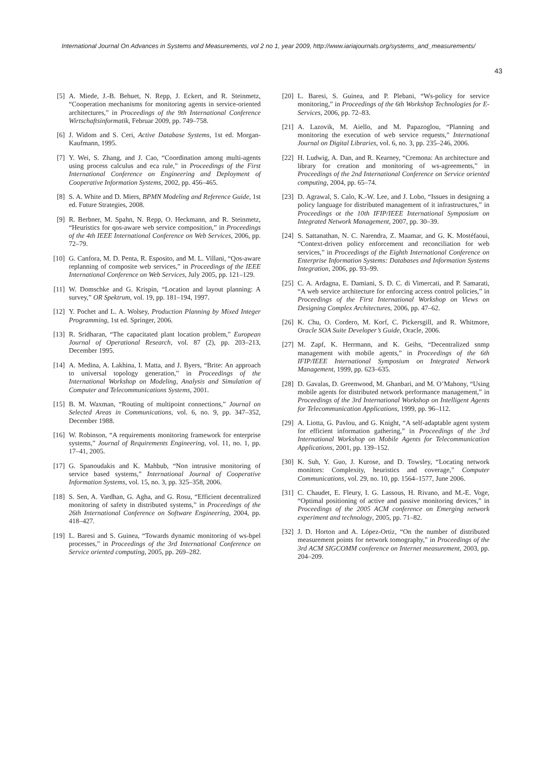International Journal On Advances in Systems and Measurements, vol 2 no 1, year 2009, http://www.iariajournals.org/systems_and_measurements/
43
[5] A. Miede, J.-B. Behuet, N. Repp, J. Eckert, and R. Steinmetz, “Cooperation mechanisms for monitoring agents in service-oriented architectures,” in Proceedings of the 9th International Conference Wirtschaftsinformatik, Februar 2009, pp. 749–758.
[6] J. Widom and S. Ceri, Active Database Systems, 1st ed. Morgan-Kaufmann, 1995.
[7] Y. Wei, S. Zhang, and J. Cao, “Coordination among multi-agents using process calculus and eca rule,” in Proceedings of the First International Conference on Engineering and Deployment of Cooperative Information Systems, 2002, pp. 456–465.
[8] S. A. White and D. Miers, BPMN Modeling and Reference Guide, 1st ed. Future Strategies, 2008.
[9] R. Berbner, M. Spahn, N. Repp, O. Heckmann, and R. Steinmetz, “Heuristics for qos-aware web service composition,” in Proceedings of the 4th IEEE International Conference on Web Services, 2006, pp. 72–79.
[10] G. Canfora, M. D. Penta, R. Esposito, and M. L. Villani, “Qos-aware replanning of composite web services,” in Proceedings of the IEEE International Conference on Web Services, July 2005, pp. 121–129.
[11] W. Domschke and G. Krispin, “Location and layout planning: A survey,” OR Spektrum, vol. 19, pp. 181–194, 1997.
[12] Y. Pochet and L. A. Wolsey, Production Planning by Mixed Integer Programming, 1st ed. Springer, 2006.
[13] R. Sridharan, “The capacitated plant location problem,” European Journal of Operational Research, vol. 87 (2), pp. 203–213, December 1995.
[14] A. Medina, A. Lakhina, I. Matta, and J. Byers, “Brite: An approach to universal topology generation,” in Proceedings of the International Workshop on Modeling, Analysis and Simulation of Computer and Telecommunications Systems, 2001.
[15] B. M. Waxman, “Routing of multipoint connections,” Journal on Selected Areas in Communications, vol. 6, no. 9, pp. 347–352, December 1988.
[16] W. Robinson, “A requirements monitoring framework for enterprise systems,” Journal of Requirements Engineering, vol. 11, no. 1, pp. 17–41, 2005.
[17] G. Spanoudakis and K. Mahbub, “Non intrusive monitoring of service based systems,” International Journal of Cooperative Information Systems, vol. 15, no. 3, pp. 325–358, 2006.
[18] S. Sen, A. Vardhan, G. Agha, and G. Rosu, “Efficient decentralized monitoring of safety in distributed systems,” in Proceedings of the 26th International Conference on Software Engineering, 2004, pp. 418–427.
[19] L. Baresi and S. Guinea, “Towards dynamic monitoring of ws-bpel processes,” in Proceedings of the 3rd International Conference on Service oriented computing, 2005, pp. 269–282.
[20] L. Baresi, S. Guinea, and P. Plebani, “Ws-policy for service monitoring,” in Proceedings of the 6th Workshop Technologies for E-Services, 2006, pp. 72–83.
[21] A. Lazovik, M. Aiello, and M. Papazoglou, “Planning and monitoring the execution of web service requests,” International Journal on Digital Libraries, vol. 6, no. 3, pp. 235–246, 2006.
[22] H. Ludwig, A. Dan, and R. Kearney, “Cremona: An architecture and library for creation and monitoring of ws-agreements,” in Proceedings of the 2nd International Conference on Service oriented computing, 2004, pp. 65–74.
[23] D. Agrawal, S. Calo, K.-W. Lee, and J. Lobo, “Issues in designing a policy language for distributed management of it infrastructures,” in Proceedings ot the 10th IFIP/IEEE International Symposium on Integrated Network Management, 2007, pp. 30–39.
[24] S. Sattanathan, N. C. Narendra, Z. Maamar, and G. K. Mostéfaoui, “Context-driven policy enforcement and reconciliation for web services,” in Proceedings of the Eighth International Conference on Enterprise Information Systems: Databases and Information Systems Integration, 2006, pp. 93–99.
[25] C. A. Ardagna, E. Damiani, S. D. C. di Vimercati, and P. Samarati, “A web service architecture for enforcing access control policies,” in Proceedings of the First International Workshop on Views on Designing Complex Architectures, 2006, pp. 47–62.
[26] K. Chu, O. Cordero, M. Korf, C. Pickersgill, and R. Whitmore, Oracle SOA Suite Developer’s Guide, Oracle, 2006.
[27] M. Zapf, K. Herrmann, and K. Geihs, “Decentralized snmp management with mobile agents,” in Proceedings of the 6th IFIP/IEEE International Symposium on Integrated Network Management, 1999, pp. 623–635.
[28] D. Gavalas, D. Greenwood, M. Ghanbari, and M. O’Mahony, “Using mobile agents for distributed network performance management,” in Proceedings of the 3rd International Workshop on Intelligent Agents for Telecommunication Applications, 1999, pp. 96–112.
[29] A. Liotta, G. Pavlou, and G. Knight, “A self-adaptable agent system for efficient information gathering,” in Proceedings of the 3rd International Workshop on Mobile Agents for Telecommunication Applications, 2001, pp. 139–152.
[30] K. Suh, Y. Guo, J. Kurose, and D. Towsley, “Locating network monitors: Complexity, heuristics and coverage,” Computer Communications, vol. 29, no. 10, pp. 1564–1577, June 2006.
[31] C. Chaudet, E. Fleury, I. G. Lassous, H. Rivano, and M.-E. Voge, “Optimal positioning of active and passive monitoring devices,” in Proceedings of the 2005 ACM conference on Emerging network experiment and technology, 2005, pp. 71–82.
[32] J. D. Horton and A. López-Ortiz, “On the number of distributed measurement points for network tomography,” in Proceedings of the 3rd ACM SIGCOMM conference on Internet measurement, 2003, pp. 204–209.